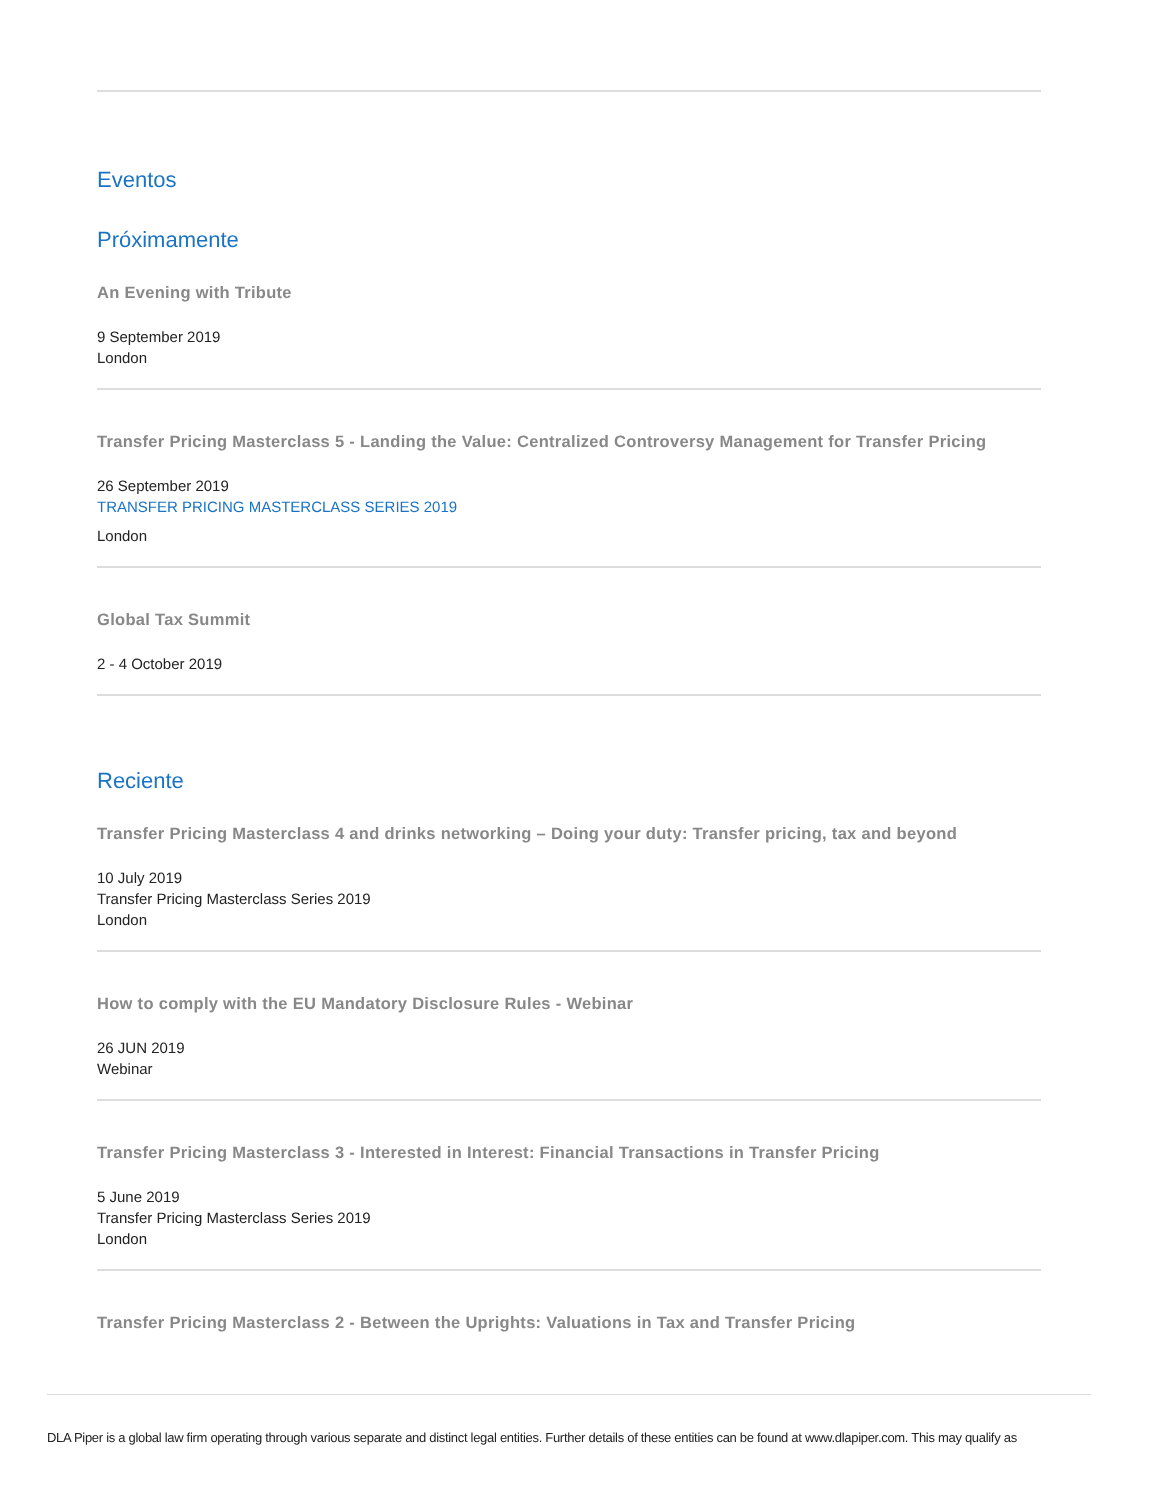Eventos
Próximamente
An Evening with Tribute
9 September 2019
London
Transfer Pricing Masterclass 5 - Landing the Value: Centralized Controversy Management for Transfer Pricing
26 September 2019
TRANSFER PRICING MASTERCLASS SERIES 2019
London
Global Tax Summit
2 - 4 October 2019
Reciente
Transfer Pricing Masterclass 4 and drinks networking – Doing your duty: Transfer pricing, tax and beyond
10 July 2019
Transfer Pricing Masterclass Series 2019
London
How to comply with the EU Mandatory Disclosure Rules - Webinar
26 JUN 2019
Webinar
Transfer Pricing Masterclass 3 - Interested in Interest: Financial Transactions in Transfer Pricing
5 June 2019
Transfer Pricing Masterclass Series 2019
London
Transfer Pricing Masterclass 2 - Between the Uprights: Valuations in Tax and Transfer Pricing
DLA Piper is a global law firm operating through various separate and distinct legal entities. Further details of these entities can be found at www.dlapiper.com. This may qualify as